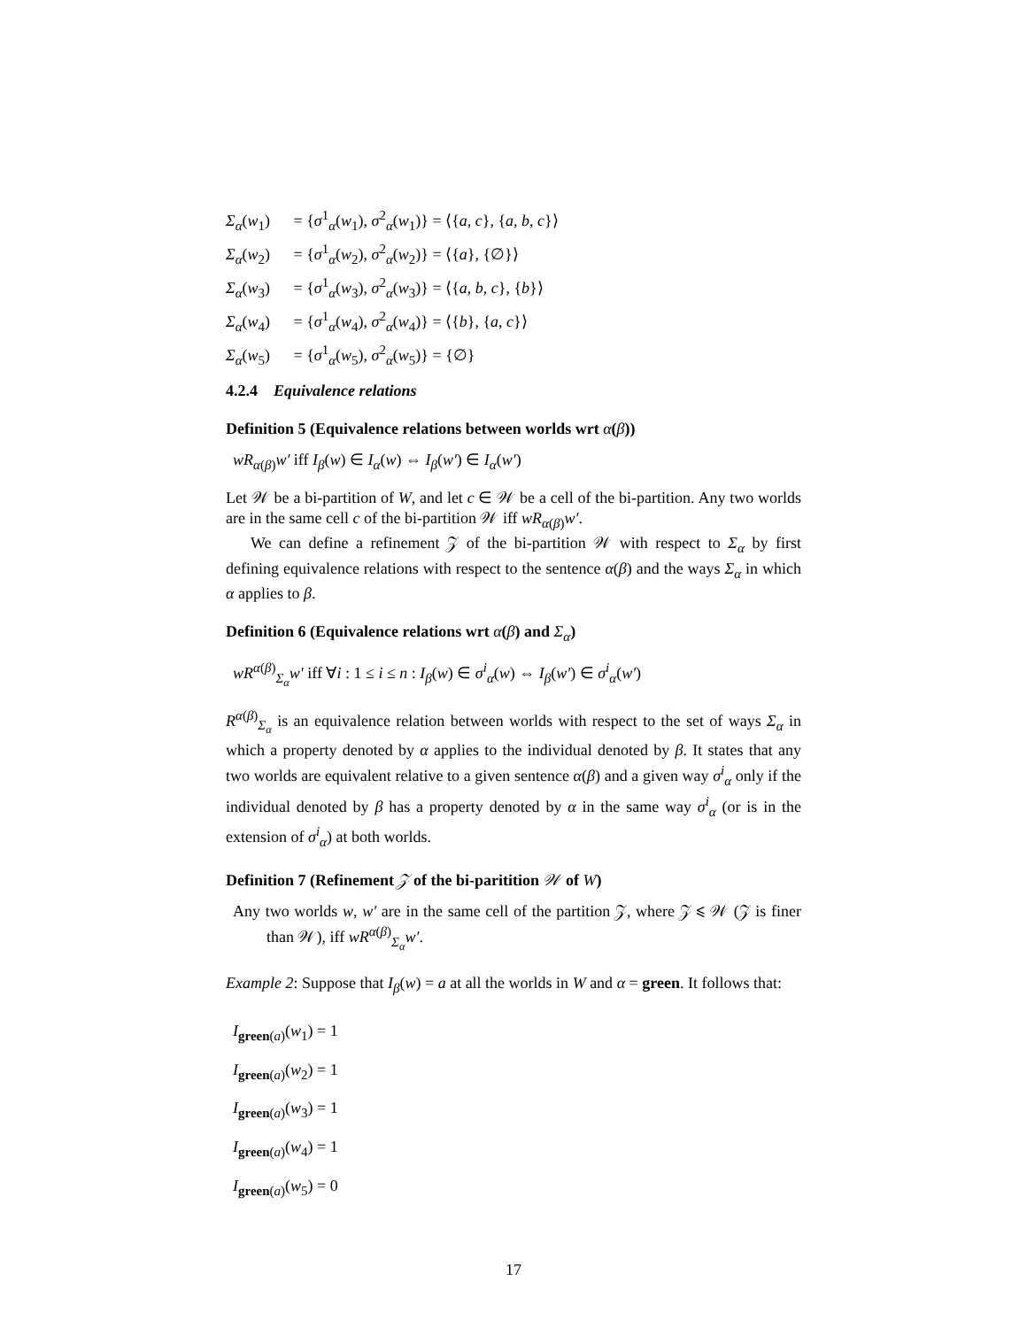Σ<sub>α</sub>(w<sub>1</sub>) = {σ<sup>1</sup><sub>α</sub>(w<sub>1</sub>), σ<sup>2</sup><sub>α</sub>(w<sub>1</sub>)} = ⟨{a, c}, {a, b, c}⟩
Σ<sub>α</sub>(w<sub>2</sub>) = {σ<sup>1</sup><sub>α</sub>(w<sub>2</sub>), σ<sup>2</sup><sub>α</sub>(w<sub>2</sub>)} = ⟨{a}, {∅}⟩
Σ<sub>α</sub>(w<sub>3</sub>) = {σ<sup>1</sup><sub>α</sub>(w<sub>3</sub>), σ<sup>2</sup><sub>α</sub>(w<sub>3</sub>)} = ⟨{a, b, c}, {b}⟩
Σ<sub>α</sub>(w<sub>4</sub>) = {σ<sup>1</sup><sub>α</sub>(w<sub>4</sub>), σ<sup>2</sup><sub>α</sub>(w<sub>4</sub>)} = ⟨{b}, {a, c}⟩
Σ<sub>α</sub>(w<sub>5</sub>) = {σ<sup>1</sup><sub>α</sub>(w<sub>5</sub>), σ<sup>2</sup><sub>α</sub>(w<sub>5</sub>)} = {∅}
4.2.4 Equivalence relations
Definition 5 (Equivalence relations between worlds wrt α(β))
wR<sub>α(β)</sub>w′ iff I<sub>β</sub>(w) ∈ I<sub>α</sub>(w) ⇔ I<sub>β</sub>(w′) ∈ I<sub>α</sub>(w′)
Let 𝒲 be a bi-partition of W, and let c ∈ 𝒲 be a cell of the bi-partition. Any two worlds are in the same cell c of the bi-partition 𝒲 iff wR<sub>α(β)</sub>w′.
We can define a refinement 𝒵 of the bi-partition 𝒲 with respect to Σ<sub>α</sub> by first defining equivalence relations with respect to the sentence α(β) and the ways Σ<sub>α</sub> in which α applies to β.
Definition 6 (Equivalence relations wrt α(β) and Σ<sub>α</sub>)
wR<sup>α(β)</sup><sub>Σ<sub>α</sub></sub>w′ iff ∀i : 1 ≤ i ≤ n : I<sub>β</sub>(w) ∈ σ<sup>i</sup><sub>α</sub>(w) ⇔ I<sub>β</sub>(w′) ∈ σ<sup>i</sup><sub>α</sub>(w′)
R<sup>α(β)</sup><sub>Σ<sub>α</sub></sub> is an equivalence relation between worlds with respect to the set of ways Σ<sub>α</sub> in which a property denoted by α applies to the individual denoted by β. It states that any two worlds are equivalent relative to a given sentence α(β) and a given way σ<sup>i</sup><sub>α</sub> only if the individual denoted by β has a property denoted by α in the same way σ<sup>i</sup><sub>α</sub> (or is in the extension of σ<sup>i</sup><sub>α</sub>) at both worlds.
Definition 7 (Refinement 𝒵 of the bi-paritition 𝒲 of W)
Any two worlds w, w′ are in the same cell of the partition 𝒵, where 𝒵 ⩽ 𝒲 (𝒵 is finer than 𝒲), iff wR<sup>α(β)</sup><sub>Σ<sub>α</sub></sub>w′.
Example 2: Suppose that I<sub>β</sub>(w) = a at all the worlds in W and α = green. It follows that:
I<sub>green(a)</sub>(w<sub>1</sub>) = 1
I<sub>green(a)</sub>(w<sub>2</sub>) = 1
I<sub>green(a)</sub>(w<sub>3</sub>) = 1
I<sub>green(a)</sub>(w<sub>4</sub>) = 1
I<sub>green(a)</sub>(w<sub>5</sub>) = 0
17